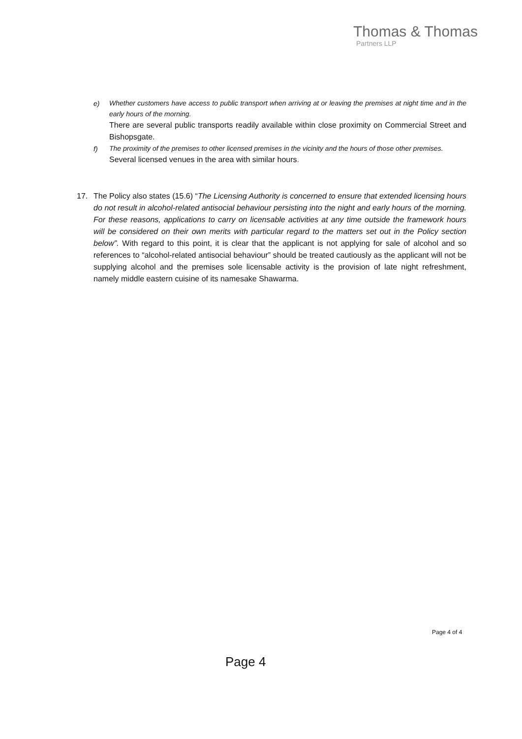Thomas & Thomas
Partners LLP
e)
Whether customers have access to public transport when arriving at or leaving the premises at night time and in the early hours of the morning.
There are several public transports readily available within close proximity on Commercial Street and Bishopsgate.
f)
The proximity of the premises to other licensed premises in the vicinity and the hours of those other premises.
Several licensed venues in the area with similar hours.
17. The Policy also states (15.6) “The Licensing Authority is concerned to ensure that extended licensing hours do not result in alcohol-related antisocial behaviour persisting into the night and early hours of the morning. For these reasons, applications to carry on licensable activities at any time outside the framework hours will be considered on their own merits with particular regard to the matters set out in the Policy section below”. With regard to this point, it is clear that the applicant is not applying for sale of alcohol and so references to “alcohol-related antisocial behaviour” should be treated cautiously as the applicant will not be supplying alcohol and the premises sole licensable activity is the provision of late night refreshment, namely middle eastern cuisine of its namesake Shawarma.
Page 4 of 4
Page 4